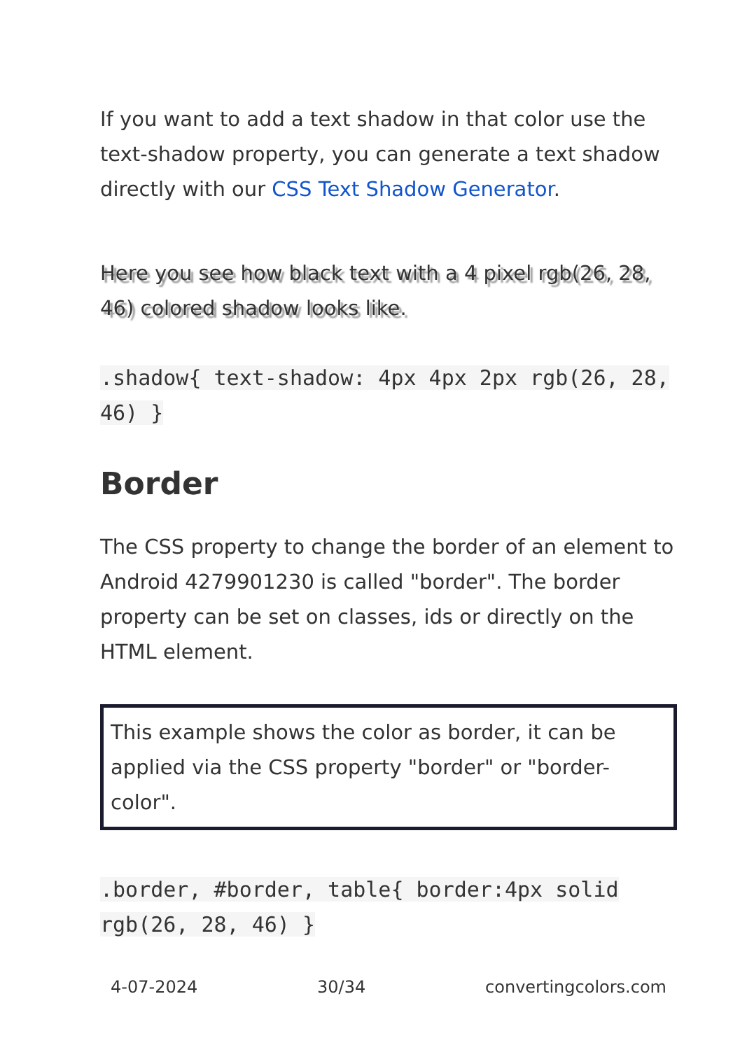If you want to add a text shadow in that color use the text-shadow property, you can generate a text shadow directly with our CSS Text Shadow Generator.
Here you see how black text with a 4 pixel rgb(26, 28, 46) colored shadow looks like.
.shadow{ text-shadow: 4px 4px 2px rgb(26, 28, 46) }
Border
The CSS property to change the border of an element to Android 4279901230 is called "border". The border property can be set on classes, ids or directly on the HTML element.
This example shows the color as border, it can be applied via the CSS property "border" or "border-color".
.border, #border, table{ border:4px solid rgb(26, 28, 46) }
4-07-2024 30/34 convertingcolors.com